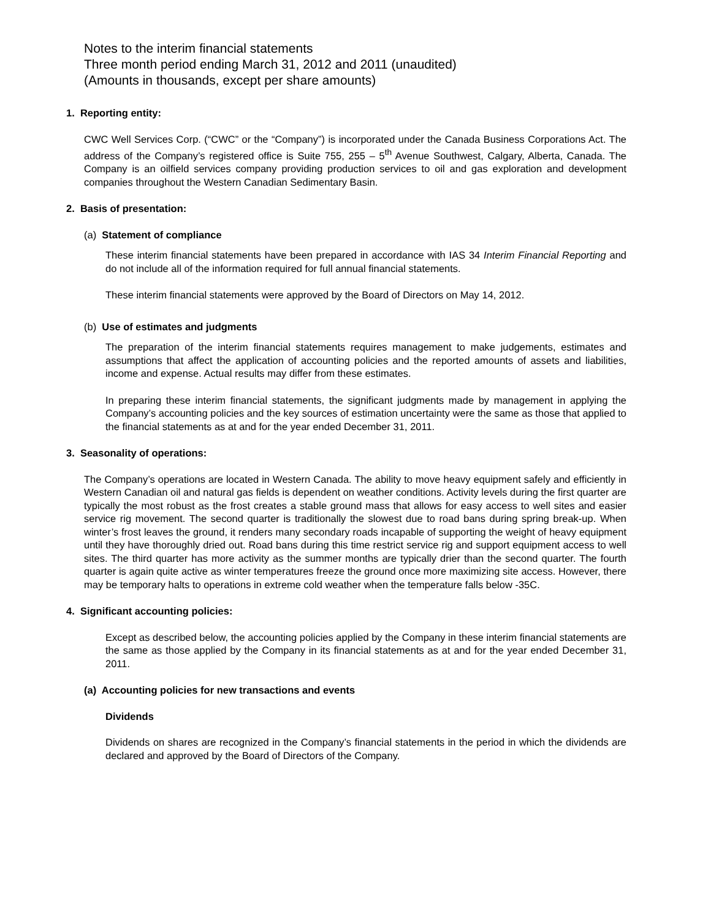Notes to the interim financial statements
Three month period ending March 31, 2012 and 2011 (unaudited)
(Amounts in thousands, except per share amounts)
1. Reporting entity:
CWC Well Services Corp. (“CWC” or the “Company”) is incorporated under the Canada Business Corporations Act. The address of the Company’s registered office is Suite 755, 255 – 5<sup>th</sup> Avenue Southwest, Calgary, Alberta, Canada. The Company is an oilfield services company providing production services to oil and gas exploration and development companies throughout the Western Canadian Sedimentary Basin.
2. Basis of presentation:
(a) Statement of compliance
These interim financial statements have been prepared in accordance with IAS 34 Interim Financial Reporting and do not include all of the information required for full annual financial statements.
These interim financial statements were approved by the Board of Directors on May 14, 2012.
(b) Use of estimates and judgments
The preparation of the interim financial statements requires management to make judgements, estimates and assumptions that affect the application of accounting policies and the reported amounts of assets and liabilities, income and expense. Actual results may differ from these estimates.
In preparing these interim financial statements, the significant judgments made by management in applying the Company’s accounting policies and the key sources of estimation uncertainty were the same as those that applied to the financial statements as at and for the year ended December 31, 2011.
3. Seasonality of operations:
The Company’s operations are located in Western Canada. The ability to move heavy equipment safely and efficiently in Western Canadian oil and natural gas fields is dependent on weather conditions. Activity levels during the first quarter are typically the most robust as the frost creates a stable ground mass that allows for easy access to well sites and easier service rig movement. The second quarter is traditionally the slowest due to road bans during spring break-up. When winter’s frost leaves the ground, it renders many secondary roads incapable of supporting the weight of heavy equipment until they have thoroughly dried out. Road bans during this time restrict service rig and support equipment access to well sites. The third quarter has more activity as the summer months are typically drier than the second quarter. The fourth quarter is again quite active as winter temperatures freeze the ground once more maximizing site access. However, there may be temporary halts to operations in extreme cold weather when the temperature falls below -35C.
4. Significant accounting policies:
Except as described below, the accounting policies applied by the Company in these interim financial statements are the same as those applied by the Company in its financial statements as at and for the year ended December 31, 2011.
(a) Accounting policies for new transactions and events
Dividends
Dividends on shares are recognized in the Company’s financial statements in the period in which the dividends are declared and approved by the Board of Directors of the Company.